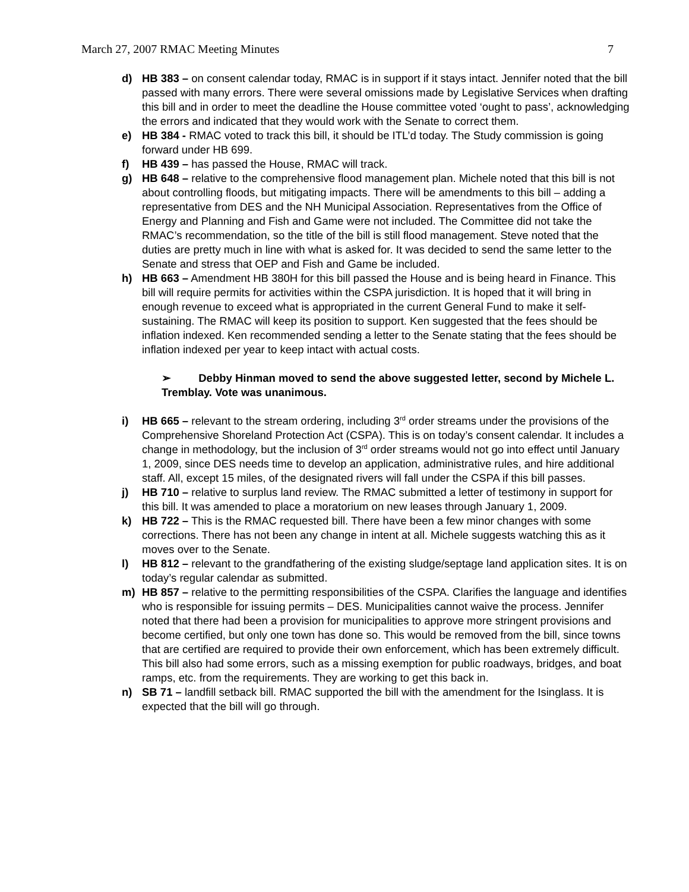March 27, 2007 RMAC Meeting Minutes 7
d) HB 383 – on consent calendar today, RMAC is in support if it stays intact. Jennifer noted that the bill passed with many errors. There were several omissions made by Legislative Services when drafting this bill and in order to meet the deadline the House committee voted ‘ought to pass’, acknowledging the errors and indicated that they would work with the Senate to correct them.
e) HB 384 - RMAC voted to track this bill, it should be ITL’d today. The Study commission is going forward under HB 699.
f) HB 439 – has passed the House, RMAC will track.
g) HB 648 – relative to the comprehensive flood management plan. Michele noted that this bill is not about controlling floods, but mitigating impacts. There will be amendments to this bill – adding a representative from DES and the NH Municipal Association. Representatives from the Office of Energy and Planning and Fish and Game were not included. The Committee did not take the RMAC’s recommendation, so the title of the bill is still flood management. Steve noted that the duties are pretty much in line with what is asked for. It was decided to send the same letter to the Senate and stress that OEP and Fish and Game be included.
h) HB 663 – Amendment HB 380H for this bill passed the House and is being heard in Finance. This bill will require permits for activities within the CSPA jurisdiction. It is hoped that it will bring in enough revenue to exceed what is appropriated in the current General Fund to make it self-sustaining. The RMAC will keep its position to support. Ken suggested that the fees should be inflation indexed. Ken recommended sending a letter to the Senate stating that the fees should be inflation indexed per year to keep intact with actual costs.
➢ Debby Hinman moved to send the above suggested letter, second by Michele L. Tremblay. Vote was unanimous.
i) HB 665 – relevant to the stream ordering, including 3<sup>rd</sup> order streams under the provisions of the Comprehensive Shoreland Protection Act (CSPA). This is on today’s consent calendar. It includes a change in methodology, but the inclusion of 3<sup>rd</sup> order streams would not go into effect until January 1, 2009, since DES needs time to develop an application, administrative rules, and hire additional staff. All, except 15 miles, of the designated rivers will fall under the CSPA if this bill passes.
j) HB 710 – relative to surplus land review. The RMAC submitted a letter of testimony in support for this bill. It was amended to place a moratorium on new leases through January 1, 2009.
k) HB 722 – This is the RMAC requested bill. There have been a few minor changes with some corrections. There has not been any change in intent at all. Michele suggests watching this as it moves over to the Senate.
l) HB 812 – relevant to the grandfathering of the existing sludge/septage land application sites. It is on today’s regular calendar as submitted.
m) HB 857 – relative to the permitting responsibilities of the CSPA. Clarifies the language and identifies who is responsible for issuing permits – DES. Municipalities cannot waive the process. Jennifer noted that there had been a provision for municipalities to approve more stringent provisions and become certified, but only one town has done so. This would be removed from the bill, since towns that are certified are required to provide their own enforcement, which has been extremely difficult.
This bill also had some errors, such as a missing exemption for public roadways, bridges, and boat ramps, etc. from the requirements. They are working to get this back in.
n) SB 71 – landfill setback bill. RMAC supported the bill with the amendment for the Isinglass. It is expected that the bill will go through.